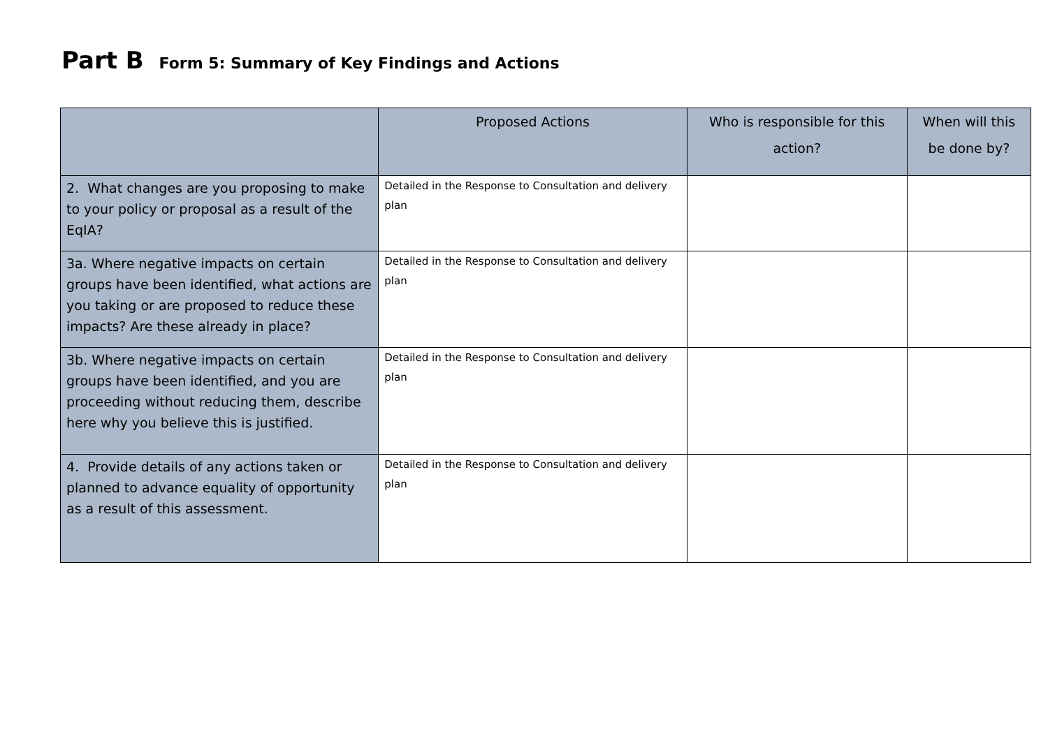Part B Form 5: Summary of Key Findings and Actions
| | Proposed Actions | Who is responsible for this action? | When will this be done by? |
| --- | --- | --- | --- |
| 2. What changes are you proposing to make to your policy or proposal as a result of the EqIA? | Detailed in the Response to Consultation and delivery plan | | |
| 3a. Where negative impacts on certain groups have been identified, what actions are you taking or are proposed to reduce these impacts? Are these already in place? | Detailed in the Response to Consultation and delivery plan | | |
| 3b. Where negative impacts on certain groups have been identified, and you are proceeding without reducing them, describe here why you believe this is justified. | Detailed in the Response to Consultation and delivery plan | | |
| 4. Provide details of any actions taken or planned to advance equality of opportunity as a result of this assessment. | Detailed in the Response to Consultation and delivery plan | | |